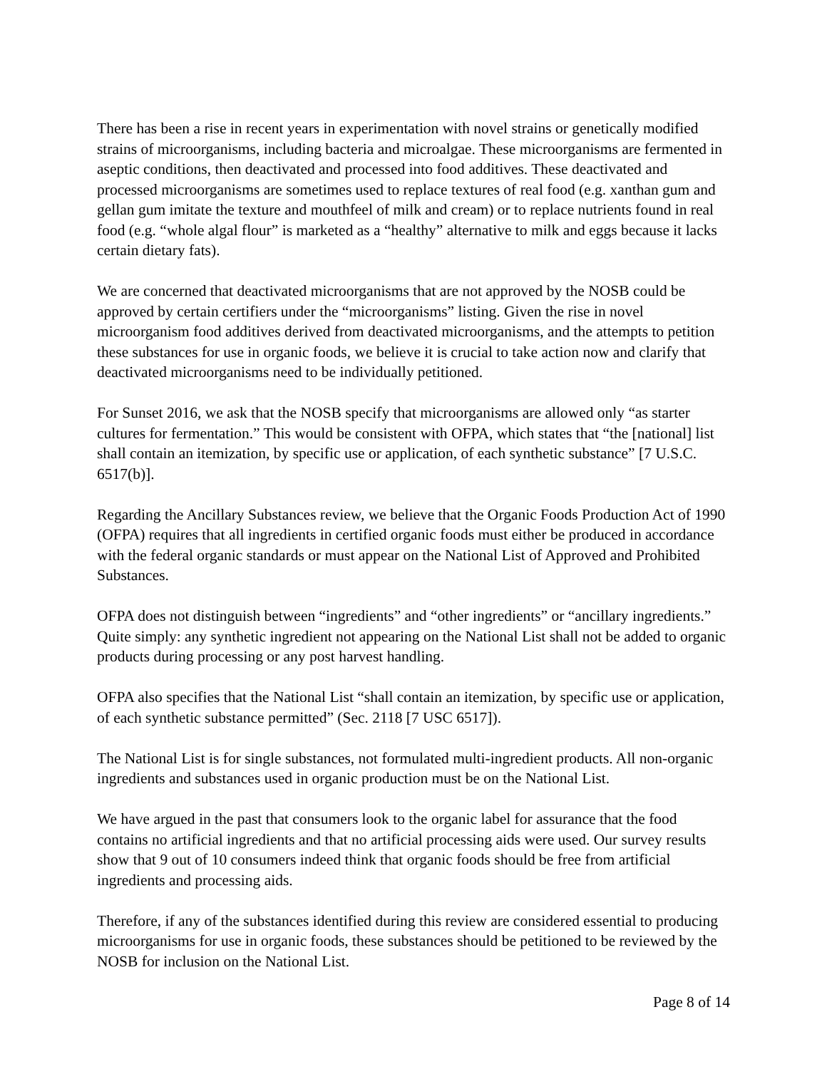There has been a rise in recent years in experimentation with novel strains or genetically modified strains of microorganisms, including bacteria and microalgae. These microorganisms are fermented in aseptic conditions, then deactivated and processed into food additives. These deactivated and processed microorganisms are sometimes used to replace textures of real food (e.g. xanthan gum and gellan gum imitate the texture and mouthfeel of milk and cream) or to replace nutrients found in real food (e.g. “whole algal flour” is marketed as a “healthy” alternative to milk and eggs because it lacks certain dietary fats).
We are concerned that deactivated microorganisms that are not approved by the NOSB could be approved by certain certifiers under the “microorganisms” listing. Given the rise in novel microorganism food additives derived from deactivated microorganisms, and the attempts to petition these substances for use in organic foods, we believe it is crucial to take action now and clarify that deactivated microorganisms need to be individually petitioned.
For Sunset 2016, we ask that the NOSB specify that microorganisms are allowed only “as starter cultures for fermentation.” This would be consistent with OFPA, which states that “the [national] list shall contain an itemization, by specific use or application, of each synthetic substance” [7 U.S.C. 6517(b)].
Regarding the Ancillary Substances review, we believe that the Organic Foods Production Act of 1990 (OFPA) requires that all ingredients in certified organic foods must either be produced in accordance with the federal organic standards or must appear on the National List of Approved and Prohibited Substances.
OFPA does not distinguish between “ingredients” and “other ingredients” or “ancillary ingredients.” Quite simply: any synthetic ingredient not appearing on the National List shall not be added to organic products during processing or any post harvest handling.
OFPA also specifies that the National List “shall contain an itemization, by specific use or application, of each synthetic substance permitted” (Sec. 2118 [7 USC 6517]).
The National List is for single substances, not formulated multi-ingredient products. All non-organic ingredients and substances used in organic production must be on the National List.
We have argued in the past that consumers look to the organic label for assurance that the food contains no artificial ingredients and that no artificial processing aids were used. Our survey results show that 9 out of 10 consumers indeed think that organic foods should be free from artificial ingredients and processing aids.
Therefore, if any of the substances identified during this review are considered essential to producing microorganisms for use in organic foods, these substances should be petitioned to be reviewed by the NOSB for inclusion on the National List.
Page 8 of 14